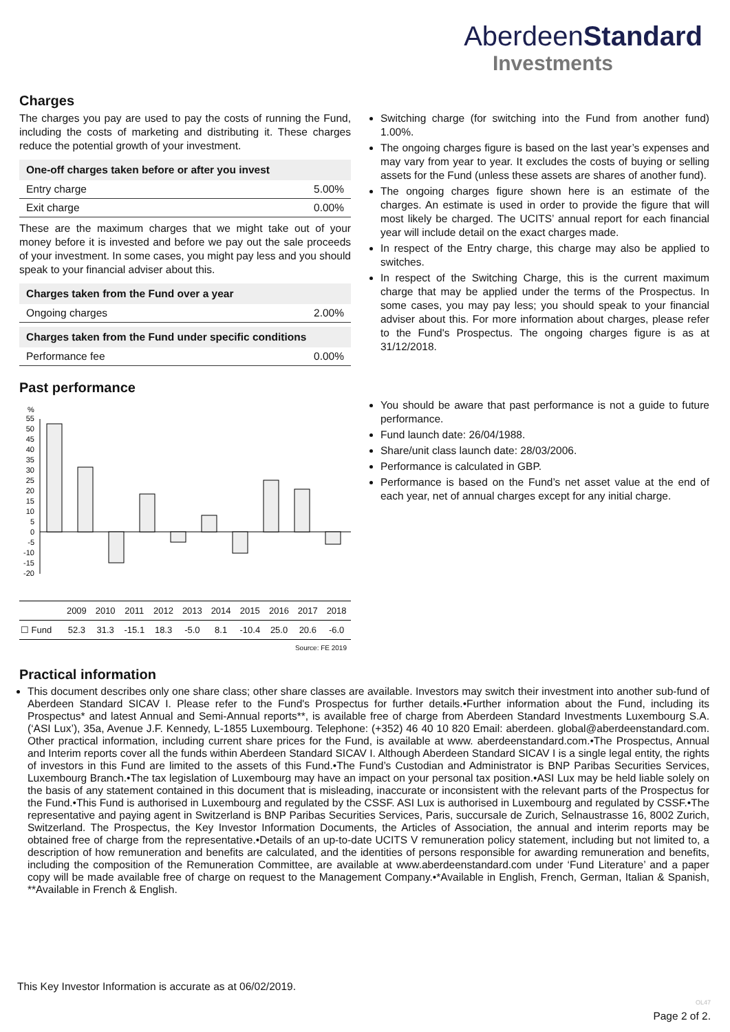AberdeenStandard
Investments
Charges
The charges you pay are used to pay the costs of running the Fund, including the costs of marketing and distributing it. These charges reduce the potential growth of your investment.
| One-off charges taken before or after you invest | |
| --- | --- |
| Entry charge | 5.00% |
| Exit charge | 0.00% |
These are the maximum charges that we might take out of your money before it is invested and before we pay out the sale proceeds of your investment. In some cases, you might pay less and you should speak to your financial adviser about this.
| Charges taken from the Fund over a year | |
| --- | --- |
| Ongoing charges | 2.00% |
| Charges taken from the Fund under specific conditions | |
| --- | --- |
| Performance fee | 0.00% |
Switching charge (for switching into the Fund from another fund) 1.00%.
The ongoing charges figure is based on the last year’s expenses and may vary from year to year. It excludes the costs of buying or selling assets for the Fund (unless these assets are shares of another fund).
The ongoing charges figure shown here is an estimate of the charges. An estimate is used in order to provide the figure that will most likely be charged. The UCITS’ annual report for each financial year will include detail on the exact charges made.
In respect of the Entry charge, this charge may also be applied to switches.
In respect of the Switching Charge, this is the current maximum charge that may be applied under the terms of the Prospectus. In some cases, you may pay less; you should speak to your financial adviser about this. For more information about charges, please refer to the Fund's Prospectus. The ongoing charges figure is as at 31/12/2018.
Past performance
%
55
50
45
40
35
30
25
20
15
10
5
0
-5
-10
-15
-20
| | 2009 | 2010 | 2011 | 2012 | 2013 | 2014 | 2015 | 2016 | 2017 | 2018 |
| ☐ Fund | 52.3 | 31.3 | -15.1 | 18.3 | -5.0 | 8.1 | -10.4 | 25.0 | 20.6 | -6.0 |
Source: FE 2019
You should be aware that past performance is not a guide to future performance.
Fund launch date: 26/04/1988.
Share/unit class launch date: 28/03/2006.
Performance is calculated in GBP.
Performance is based on the Fund’s net asset value at the end of each year, net of annual charges except for any initial charge.
Practical information
This document describes only one share class; other share classes are available. Investors may switch their investment into another sub-fund of Aberdeen Standard SICAV I. Please refer to the Fund's Prospectus for further details.•Further information about the Fund, including its Prospectus* and latest Annual and Semi-Annual reports**, is available free of charge from Aberdeen Standard Investments Luxembourg S.A. (‘ASI Lux’), 35a, Avenue J.F. Kennedy, L-1855 Luxembourg. Telephone: (+352) 46 40 10 820 Email: aberdeen. global@aberdeenstandard.com. Other practical information, including current share prices for the Fund, is available at www. aberdeenstandard.com.•The Prospectus, Annual and Interim reports cover all the funds within Aberdeen Standard SICAV I. Although Aberdeen Standard SICAV I is a single legal entity, the rights of investors in this Fund are limited to the assets of this Fund.•The Fund’s Custodian and Administrator is BNP Paribas Securities Services, Luxembourg Branch.•The tax legislation of Luxembourg may have an impact on your personal tax position.•ASI Lux may be held liable solely on the basis of any statement contained in this document that is misleading, inaccurate or inconsistent with the relevant parts of the Prospectus for the Fund.•This Fund is authorised in Luxembourg and regulated by the CSSF. ASI Lux is authorised in Luxembourg and regulated by CSSF.•The representative and paying agent in Switzerland is BNP Paribas Securities Services, Paris, succursale de Zurich, Selnaustrasse 16, 8002 Zurich, Switzerland. The Prospectus, the Key Investor Information Documents, the Articles of Association, the annual and interim reports may be obtained free of charge from the representative.•Details of an up-to-date UCITS V remuneration policy statement, including but not limited to, a description of how remuneration and benefits are calculated, and the identities of persons responsible for awarding remuneration and benefits, including the composition of the Remuneration Committee, are available at www.aberdeenstandard.com under ‘Fund Literature’ and a paper copy will be made available free of charge on request to the Management Company.•*Available in English, French, German, Italian & Spanish, **Available in French & English.
This Key Investor Information is accurate as at 06/02/2019.
OL47
Page 2 of 2.